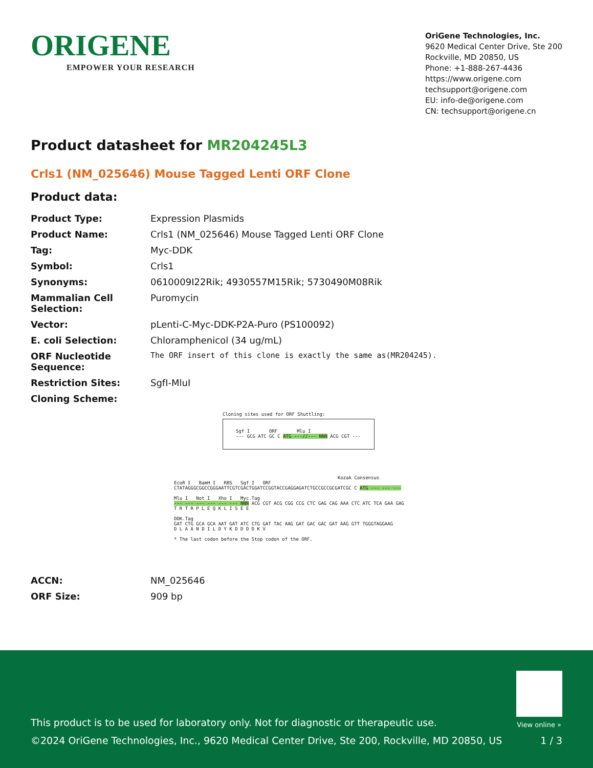ORIGENE
EMPOWER YOUR RESEARCH
OriGene Technologies, Inc.
9620 Medical Center Drive, Ste 200
Rockville, MD 20850, US
Phone: +1-888-267-4436
https://www.origene.com
techsupport@origene.com
EU: info-de@origene.com
CN: techsupport@origene.cn
Product datasheet for MR204245L3
Crls1 (NM_025646) Mouse Tagged Lenti ORF Clone
Product data:
| Product Type: | Expression Plasmids |
| Product Name: | Crls1 (NM_025646) Mouse Tagged Lenti ORF Clone |
| Tag: | Myc-DDK |
| Symbol: | Crls1 |
| Synonyms: | 0610009I22Rik; 4930557M15Rik; 5730490M08Rik |
| Mammalian Cell Selection: | Puromycin |
| Vector: | pLenti-C-Myc-DDK-P2A-Puro (PS100092) |
| E. coli Selection: | Chloramphenicol (34 ug/mL) |
| ORF Nucleotide Sequence: | The ORF insert of this clone is exactly the same as(MR204245). |
| Restriction Sites: | SgfI-MluI |
| Cloning Scheme: | |
Cloning sites used for ORF Shuttling:
Sgf I ORF Mlu I
--- GCG ATC GC C ATG ---//--- NNN ACG CGT ---
Kozak Consensus
EcoR I BamH I RBS Sgf I ORF
CTATAGGGCGGCCGGGAATTCGTCGACTGGATCCGGTACCGAGGAGATCTGCCGCCGCGATCGC C ATG --- --- ---
Mlu I Not I Xho I Myc.Tag
--- --- --- --- --- --- NNN ACG CGT ACG CGG CCG CTC GAG CAG AAA CTC ATC TCA GAA GAG
T R T R P L E Q K L I S E E
DDK.Tag
GAT CTG GCA GCA AAT GAT ATC CTG GAT TAC AAG GAT GAC GAC GAT AAG GTT TGGGTAGGAAG
D L A A N D I L D Y K D D D D K V
* The last codon before the Stop codon of the ORF.
| ACCN: | NM_025646 |
| ORF Size: | 909 bp |
View online »
This product is to be used for laboratory only. Not for diagnostic or therapeutic use.
©2024 OriGene Technologies, Inc., 9620 Medical Center Drive, Ste 200, Rockville, MD 20850, US
1 / 3